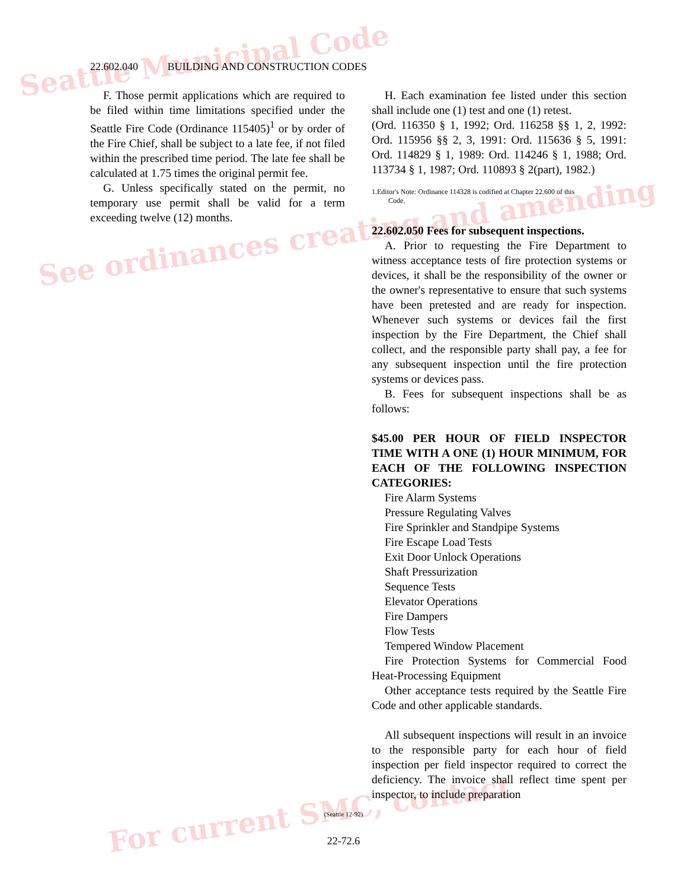Seattle Municipal Code
See ordinances creating and amending
For current SMC, contact
22.602.040 BUILDING AND CONSTRUCTION CODES
F. Those permit applications which are required to be filed within time limitations specified under the Seattle Fire Code (Ordinance 115405)<sup>1</sup> or by order of the Fire Chief, shall be subject to a late fee, if not filed within the prescribed time period. The late fee shall be calculated at 1.75 times the original permit fee.
G. Unless specifically stated on the permit, no temporary use permit shall be valid for a term exceeding twelve (12) months.
H. Each examination fee listed under this section shall include one (1) test and one (1) retest.
(Ord. 116350 § 1, 1992; Ord. 116258 §§ 1, 2, 1992: Ord. 115956 §§ 2, 3, 1991: Ord. 115636 § 5, 1991: Ord. 114829 § 1, 1989: Ord. 114246 § 1, 1988; Ord. 113734 § 1, 1987; Ord. 110893 § 2(part), 1982.)
1.Editor's Note: Ordinance 114328 is codified at Chapter 22.600 of this
Code.
22.602.050 Fees for subsequent inspections.
A. Prior to requesting the Fire Department to witness acceptance tests of fire protection systems or devices, it shall be the responsibility of the owner or the owner's representative to ensure that such systems have been pretested and are ready for inspection. Whenever such systems or devices fail the first inspection by the Fire Department, the Chief shall collect, and the responsible party shall pay, a fee for any subsequent inspection until the fire protection systems or devices pass.
B. Fees for subsequent inspections shall be as follows:
$45.00 PER HOUR OF FIELD INSPECTOR TIME WITH A ONE (1) HOUR MINIMUM, FOR EACH OF THE FOLLOWING INSPECTION CATEGORIES:
Fire Alarm Systems
Pressure Regulating Valves
Fire Sprinkler and Standpipe Systems
Fire Escape Load Tests
Exit Door Unlock Operations
Shaft Pressurization
Sequence Tests
Elevator Operations
Fire Dampers
Flow Tests
Tempered Window Placement
Fire Protection Systems for Commercial Food Heat-Processing Equipment
Other acceptance tests required by the Seattle Fire Code and other applicable standards.
All subsequent inspections will result in an invoice to the responsible party for each hour of field inspection per field inspector required to correct the deficiency. The invoice shall reflect time spent per inspector, to include preparation
(Seattle 12-92)
22-72.6